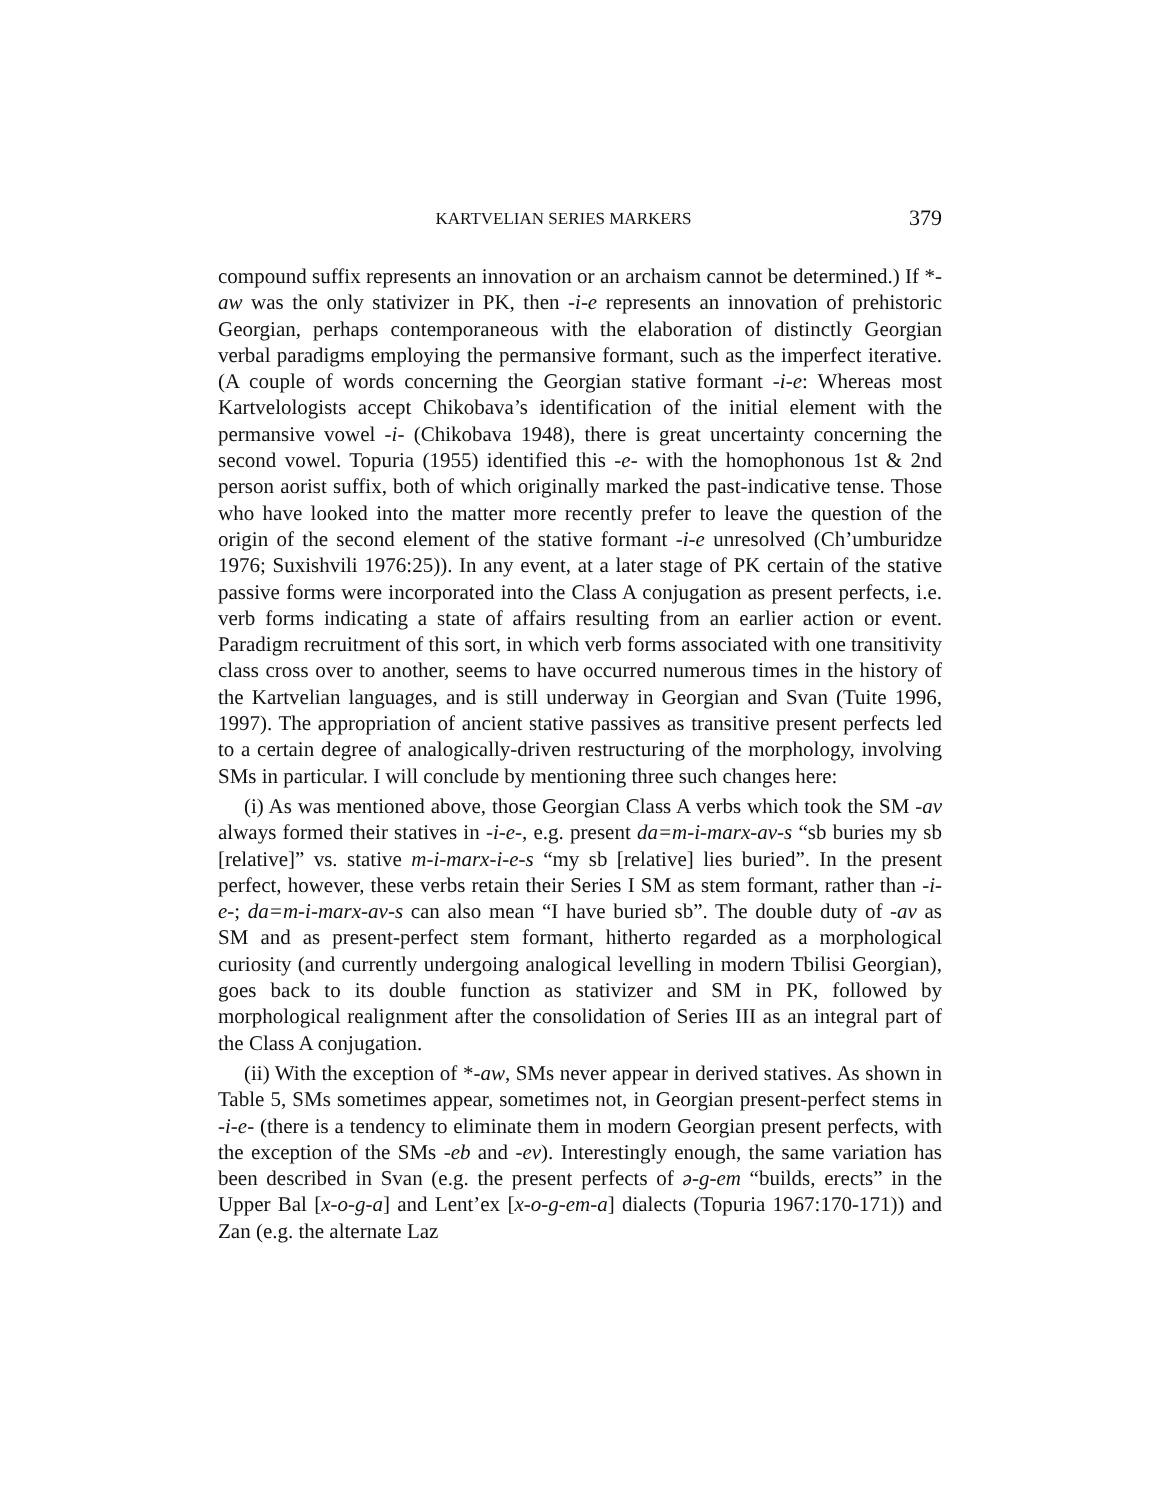KARTVELIAN SERIES MARKERS 379
compound suffix represents an innovation or an archaism cannot be determined.) If *-aw was the only stativizer in PK, then -i-e represents an innovation of prehistoric Georgian, perhaps contemporaneous with the elaboration of distinctly Georgian verbal paradigms employing the permansive formant, such as the imperfect iterative. (A couple of words concerning the Georgian stative formant -i-e: Whereas most Kartvelologists accept Chikobava’s identification of the initial element with the permansive vowel -i- (Chikobava 1948), there is great uncertainty concerning the second vowel. Topuria (1955) identified this -e- with the homophonous 1st & 2nd person aorist suffix, both of which originally marked the past-indicative tense. Those who have looked into the matter more recently prefer to leave the question of the origin of the second element of the stative formant -i-e unresolved (Ch’umburidze 1976; Suxishvili 1976:25)). In any event, at a later stage of PK certain of the stative passive forms were incorporated into the Class A conju­gation as present perfects, i.e. verb forms indicating a state of affairs resulting from an earlier action or event. Paradigm recruitment of this sort, in which verb forms associated with one transitivity class cross over to another, seems to have occurred numerous times in the history of the Kartvelian languages, and is still underway in Georgian and Svan (Tuite 1996, 1997). The appropriation of ancient stative passives as transitive present perfects led to a certain degree of analogically-driven restructuring of the morphology, involving SMs in particular. I will conclude by mentioning three such changes here:
(i) As was mentioned above, those Georgian Class A verbs which took the SM -av always formed their statives in -i-e-, e.g. present da=m-i-marx-av-s “sb buries my sb [relative]” vs. stative m-i-marx-i-e-s “my sb [relative] lies buried”. In the present perfect, however, these verbs retain their Series I SM as stem formant, rather than -i-e-; da=m-i-marx-av-s can also mean “I have buried sb”. The double duty of -av as SM and as present-perfect stem formant, hitherto regarded as a morphological curiosity (and currently undergoing ana­logical levelling in modern Tbilisi Georgian), goes back to its double function as stativizer and SM in PK, followed by morphological realignment after the consolidation of Series III as an integral part of the Class A conjugation.
(ii) With the exception of *-aw, SMs never appear in derived statives. As shown in Table 5, SMs sometimes appear, sometimes not, in Georgian present-perfect stems in -i-e- (there is a tendency to eliminate them in modern Geor­gian present perfects, with the exception of the SMs -eb and -ev). Interestingly enough, the same variation has been described in Svan (e.g. the present perfects of ə-g-em “builds, erects” in the Upper Bal [x-o-g-a] and Lent’ex [x-o-g-em-a] dialects (Topuria 1967:170-171)) and Zan (e.g. the alternate Laz